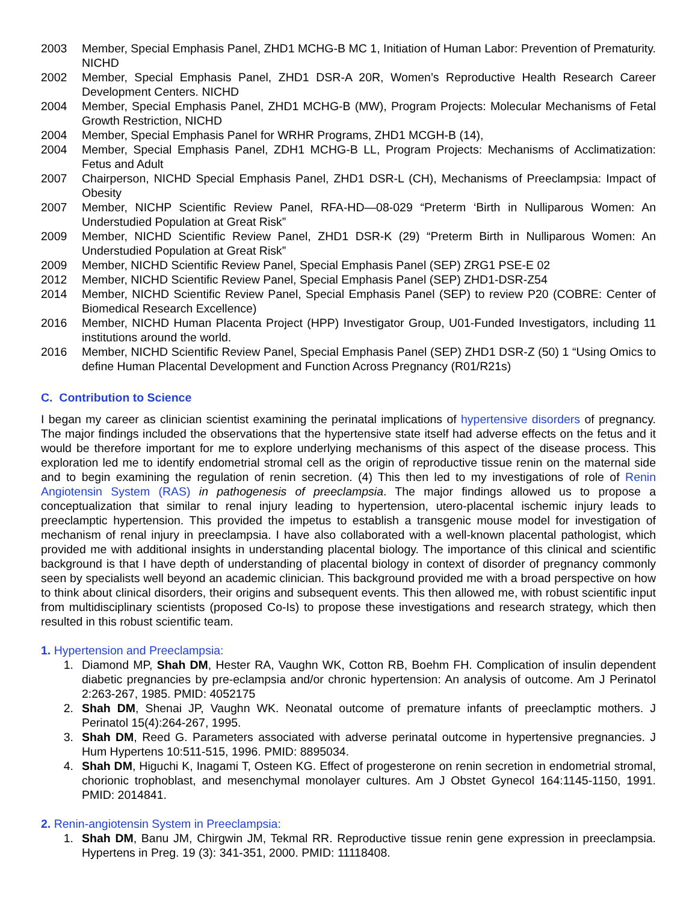2003 Member, Special Emphasis Panel, ZHD1 MCHG-B MC 1, Initiation of Human Labor: Prevention of Prematurity. NICHD
2002 Member, Special Emphasis Panel, ZHD1 DSR-A 20R, Women’s Reproductive Health Research Career Development Centers. NICHD
2004 Member, Special Emphasis Panel, ZHD1 MCHG-B (MW), Program Projects: Molecular Mechanisms of Fetal Growth Restriction, NICHD
2004 Member, Special Emphasis Panel for WRHR Programs, ZHD1 MCGH-B (14),
2004 Member, Special Emphasis Panel, ZDH1 MCHG-B LL, Program Projects: Mechanisms of Acclimatization: Fetus and Adult
2007 Chairperson, NICHD Special Emphasis Panel, ZHD1 DSR-L (CH), Mechanisms of Preeclampsia: Impact of Obesity
2007 Member, NICHP Scientific Review Panel, RFA-HD—08-029 “Preterm ‘Birth in Nulliparous Women: An Understudied Population at Great Risk”
2009 Member, NICHD Scientific Review Panel, ZHD1 DSR-K (29) “Preterm Birth in Nulliparous Women: An Understudied Population at Great Risk”
2009 Member, NICHD Scientific Review Panel, Special Emphasis Panel (SEP) ZRG1 PSE-E 02
2012 Member, NICHD Scientific Review Panel, Special Emphasis Panel (SEP) ZHD1-DSR-Z54
2014 Member, NICHD Scientific Review Panel, Special Emphasis Panel (SEP) to review P20 (COBRE: Center of Biomedical Research Excellence)
2016 Member, NICHD Human Placenta Project (HPP) Investigator Group, U01-Funded Investigators, including 11 institutions around the world.
2016 Member, NICHD Scientific Review Panel, Special Emphasis Panel (SEP) ZHD1 DSR-Z (50) 1 “Using Omics to define Human Placental Development and Function Across Pregnancy (R01/R21s)
C. Contribution to Science
I began my career as clinician scientist examining the perinatal implications of hypertensive disorders of pregnancy. The major findings included the observations that the hypertensive state itself had adverse effects on the fetus and it would be therefore important for me to explore underlying mechanisms of this aspect of the disease process. This exploration led me to identify endometrial stromal cell as the origin of reproductive tissue renin on the maternal side and to begin examining the regulation of renin secretion. (4) This then led to my investigations of role of Renin Angiotensin System (RAS) in pathogenesis of preeclampsia. The major findings allowed us to propose a conceptualization that similar to renal injury leading to hypertension, utero-placental ischemic injury leads to preeclamptic hypertension. This provided the impetus to establish a transgenic mouse model for investigation of mechanism of renal injury in preeclampsia. I have also collaborated with a well-known placental pathologist, which provided me with additional insights in understanding placental biology. The importance of this clinical and scientific background is that I have depth of understanding of placental biology in context of disorder of pregnancy commonly seen by specialists well beyond an academic clinician. This background provided me with a broad perspective on how to think about clinical disorders, their origins and subsequent events. This then allowed me, with robust scientific input from multidisciplinary scientists (proposed Co-Is) to propose these investigations and research strategy, which then resulted in this robust scientific team.
1. Hypertension and Preeclampsia:
1. Diamond MP, Shah DM, Hester RA, Vaughn WK, Cotton RB, Boehm FH. Complication of insulin dependent diabetic pregnancies by pre-eclampsia and/or chronic hypertension: An analysis of outcome. Am J Perinatol 2:263-267, 1985. PMID: 4052175
2. Shah DM, Shenai JP, Vaughn WK. Neonatal outcome of premature infants of preeclamptic mothers. J Perinatol 15(4):264-267, 1995.
3. Shah DM, Reed G. Parameters associated with adverse perinatal outcome in hypertensive pregnancies. J Hum Hypertens 10:511-515, 1996. PMID: 8895034.
4. Shah DM, Higuchi K, Inagami T, Osteen KG. Effect of progesterone on renin secretion in endometrial stromal, chorionic trophoblast, and mesenchymal monolayer cultures. Am J Obstet Gynecol 164:1145-1150, 1991. PMID: 2014841.
2. Renin-angiotensin System in Preeclampsia:
1. Shah DM, Banu JM, Chirgwin JM, Tekmal RR. Reproductive tissue renin gene expression in preeclampsia. Hypertens in Preg. 19 (3): 341-351, 2000. PMID: 11118408.